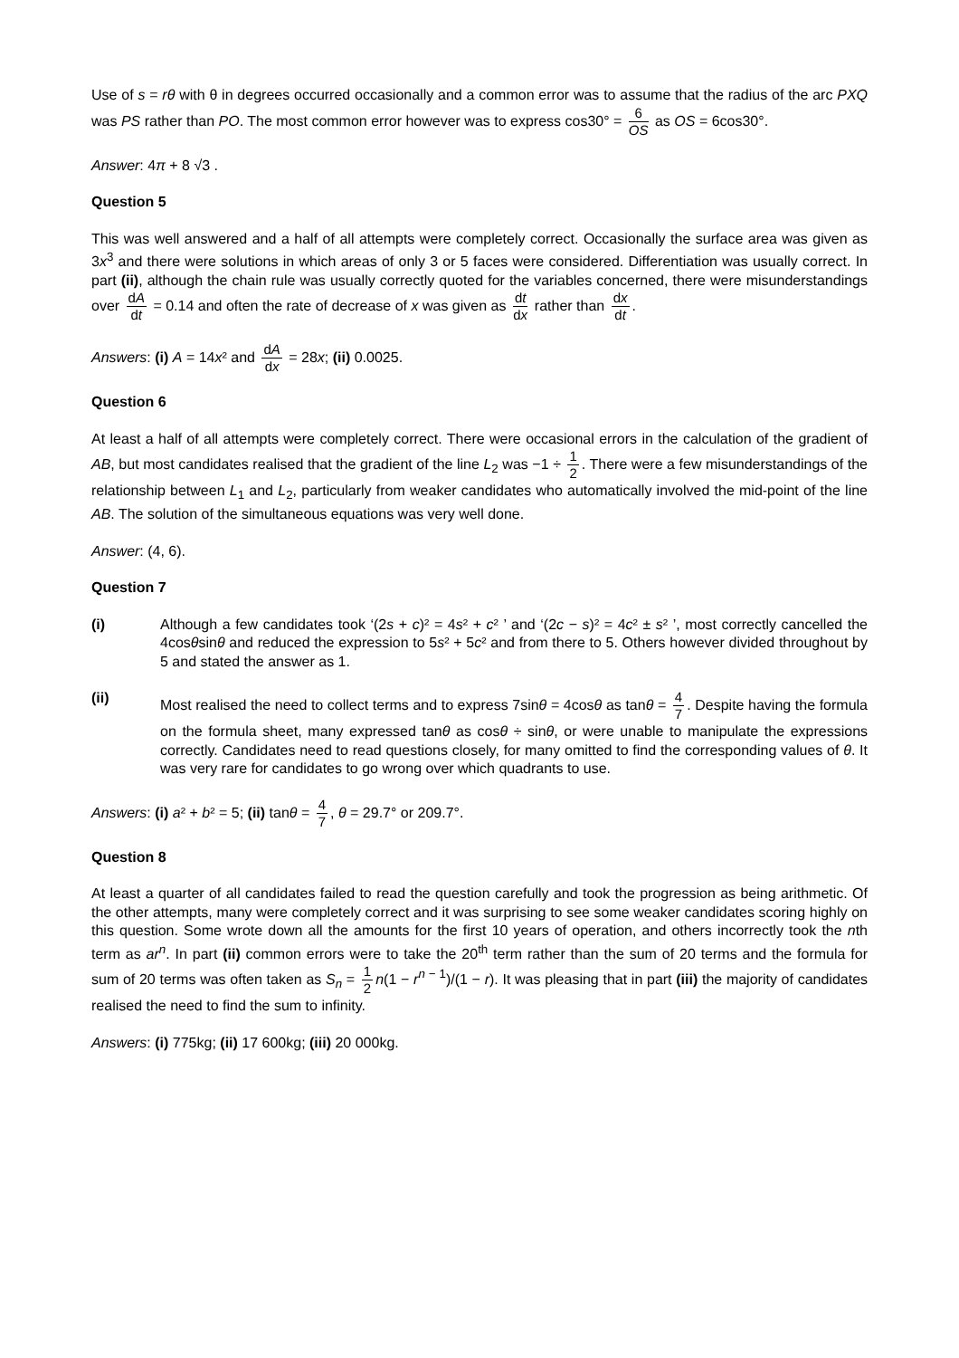Use of s = rθ with θ in degrees occurred occasionally and a common error was to assume that the radius of the arc PXQ was PS rather than PO. The most common error however was to express cos30° = 6 OS as OS = 6cos30°.
Answer: 4π + 8 √3 .
Question 5
This was well answered and a half of all attempts were completely correct. Occasionally the surface area was given as 3x<sup>3</sup> and there were solutions in which areas of only 3 or 5 faces were considered. Differentiation was usually correct. In part (ii), although the chain rule was usually correctly quoted for the variables concerned, there were misunderstandings over dA dt = 0.14 and often the rate of decrease of x was given as dt dx rather than dx dt.
Answers: (i) A = 14x² and dA dx = 28x; (ii) 0.0025.
Question 6
At least a half of all attempts were completely correct. There were occasional errors in the calculation of the gradient of AB, but most candidates realised that the gradient of the line L<sub>2</sub> was −1 ÷ 1 2. There were a few misunderstandings of the relationship between L<sub>1</sub> and L<sub>2</sub>, particularly from weaker candidates who automatically involved the mid-point of the line AB. The solution of the simultaneous equations was very well done.
Answer: (4, 6).
Question 7
(i) Although a few candidates took ‘(2s + c)² = 4s² + c² ’ and ‘(2c − s)² = 4c² ± s² ’, most correctly cancelled the 4cosθsinθ and reduced the expression to 5s² + 5c² and from there to 5. Others however divided throughout by 5 and stated the answer as 1.
(ii) Most realised the need to collect terms and to express 7sinθ = 4cosθ as tanθ = 4 7. Despite having the formula on the formula sheet, many expressed tanθ as cosθ ÷ sinθ, or were unable to manipulate the expressions correctly. Candidates need to read questions closely, for many omitted to find the corresponding values of θ. It was very rare for candidates to go wrong over which quadrants to use.
Answers: (i) a² + b² = 5; (ii) tanθ = 4 7, θ = 29.7° or 209.7°.
Question 8
At least a quarter of all candidates failed to read the question carefully and took the progression as being arithmetic. Of the other attempts, many were completely correct and it was surprising to see some weaker candidates scoring highly on this question. Some wrote down all the amounts for the first 10 years of operation, and others incorrectly took the nth term as ar<sup>n</sup>. In part (ii) common errors were to take the 20<sup>th</sup> term rather than the sum of 20 terms and the formula for sum of 20 terms was often taken as S<sub>n</sub> = 1 2 n(1 − r<sup>n − 1</sup>)/(1 − r). It was pleasing that in part (iii) the majority of candidates realised the need to find the sum to infinity.
Answers: (i) 775kg; (ii) 17 600kg; (iii) 20 000kg.